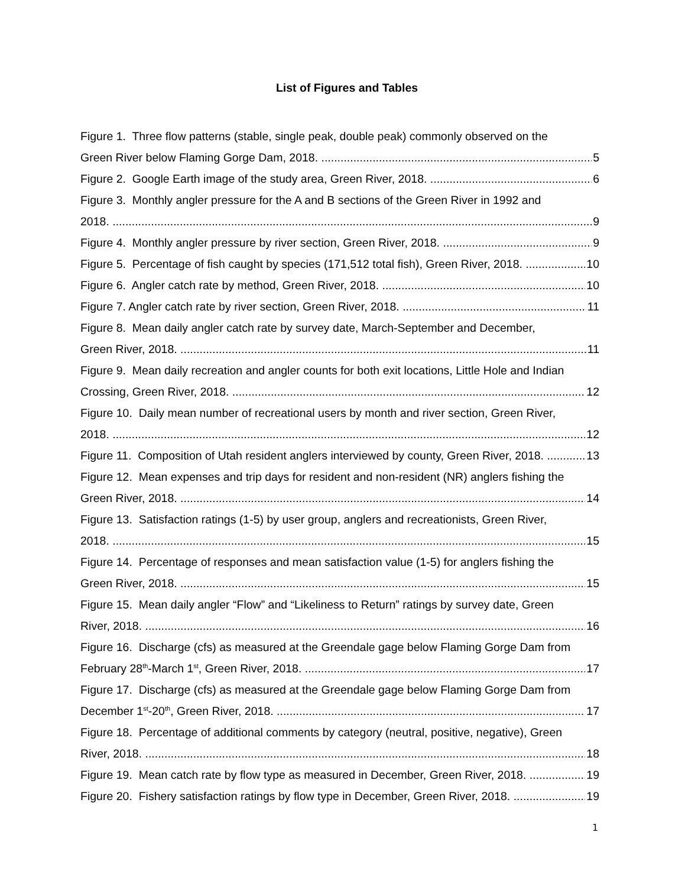List of Figures and Tables
Figure 1. Three flow patterns (stable, single peak, double peak) commonly observed on the
Green River below Flaming Gorge Dam, 2018. 5
Figure 2. Google Earth image of the study area, Green River, 2018. 6
Figure 3. Monthly angler pressure for the A and B sections of the Green River in 1992 and
2018. 9
Figure 4. Monthly angler pressure by river section, Green River, 2018. 9
Figure 5. Percentage of fish caught by species (171,512 total fish), Green River, 2018. 10
Figure 6. Angler catch rate by method, Green River, 2018. 10
Figure 7. Angler catch rate by river section, Green River, 2018. 11
Figure 8. Mean daily angler catch rate by survey date, March-September and December,
Green River, 2018. 11
Figure 9. Mean daily recreation and angler counts for both exit locations, Little Hole and Indian
Crossing, Green River, 2018. 12
Figure 10. Daily mean number of recreational users by month and river section, Green River,
2018. 12
Figure 11. Composition of Utah resident anglers interviewed by county, Green River, 2018. 13
Figure 12. Mean expenses and trip days for resident and non-resident (NR) anglers fishing the
Green River, 2018. 14
Figure 13. Satisfaction ratings (1-5) by user group, anglers and recreationists, Green River,
2018. 15
Figure 14. Percentage of responses and mean satisfaction value (1-5) for anglers fishing the
Green River, 2018. 15
Figure 15. Mean daily angler “Flow” and “Likeliness to Return” ratings by survey date, Green
River, 2018. 16
Figure 16. Discharge (cfs) as measured at the Greendale gage below Flaming Gorge Dam from
February 28<sup>th</sup>-March 1<sup>st</sup>, Green River, 2018. 17
Figure 17. Discharge (cfs) as measured at the Greendale gage below Flaming Gorge Dam from
December 1<sup>st</sup>-20<sup>th</sup>, Green River, 2018. 17
Figure 18. Percentage of additional comments by category (neutral, positive, negative), Green
River, 2018. 18
Figure 19. Mean catch rate by flow type as measured in December, Green River, 2018. 19
Figure 20. Fishery satisfaction ratings by flow type in December, Green River, 2018. 19
1